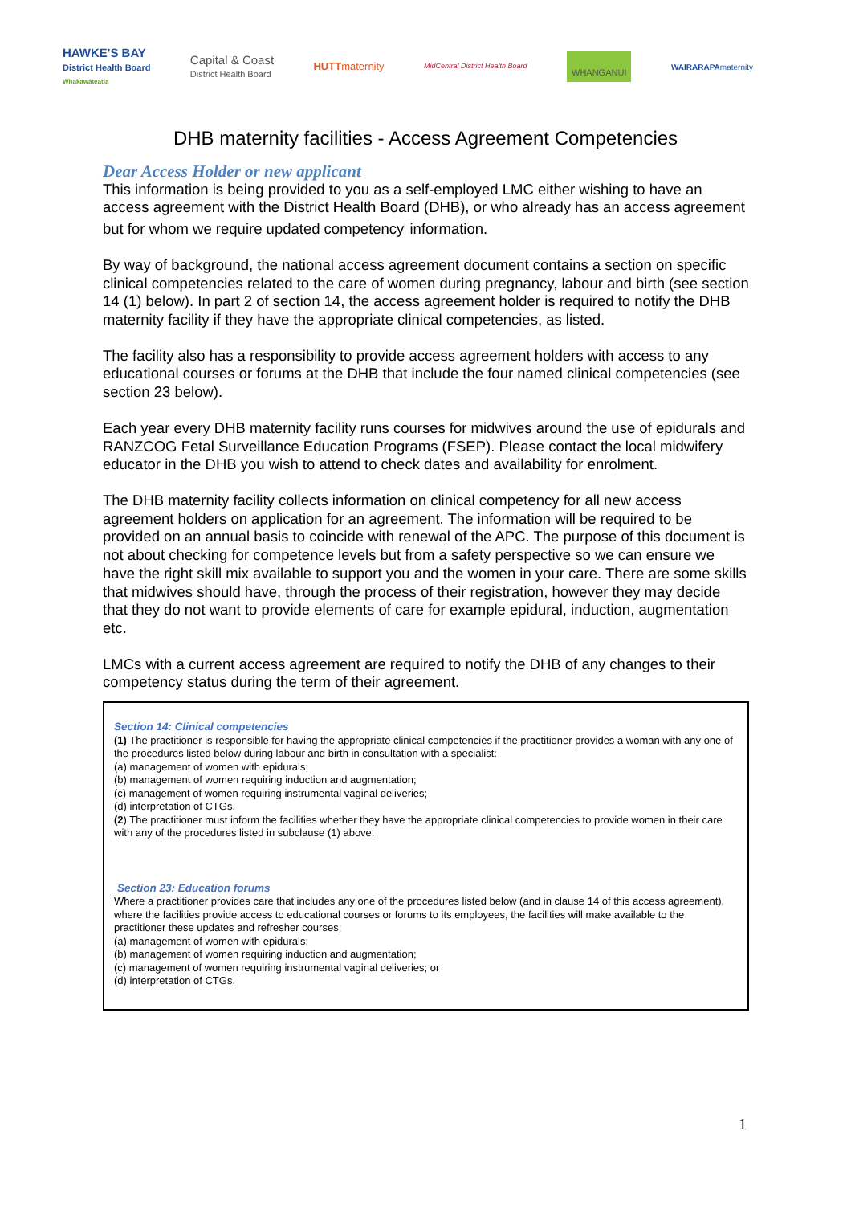HAWKE'S BAY
District Health Board
Whakawāteatia
Capital & Coast
District Health Board
HUTTmaternity
MidCentral District Health Board
WHANGANUI
WAIRARAPAmaternity
DHB maternity facilities - Access Agreement Competencies
Dear Access Holder or new applicant
This information is being provided to you as a self-employed LMC either wishing to have an access agreement with the District Health Board (DHB), or who already has an access agreement but for whom we require updated competency<sup>i</sup> information.
By way of background, the national access agreement document contains a section on specific clinical competencies related to the care of women during pregnancy, labour and birth (see section 14 (1) below). In part 2 of section 14, the access agreement holder is required to notify the DHB maternity facility if they have the appropriate clinical competencies, as listed.
The facility also has a responsibility to provide access agreement holders with access to any educational courses or forums at the DHB that include the four named clinical competencies (see section 23 below).
Each year every DHB maternity facility runs courses for midwives around the use of epidurals and RANZCOG Fetal Surveillance Education Programs (FSEP). Please contact the local midwifery educator in the DHB you wish to attend to check dates and availability for enrolment.
The DHB maternity facility collects information on clinical competency for all new access agreement holders on application for an agreement. The information will be required to be provided on an annual basis to coincide with renewal of the APC. The purpose of this document is not about checking for competence levels but from a safety perspective so we can ensure we have the right skill mix available to support you and the women in your care. There are some skills that midwives should have, through the process of their registration, however they may decide that they do not want to provide elements of care for example epidural, induction, augmentation etc.
LMCs with a current access agreement are required to notify the DHB of any changes to their competency status during the term of their agreement.
Section 14: Clinical competencies
(1) The practitioner is responsible for having the appropriate clinical competencies if the practitioner provides a woman with any one of the procedures listed below during labour and birth in consultation with a specialist:
(a) management of women with epidurals;
(b) management of women requiring induction and augmentation;
(c) management of women requiring instrumental vaginal deliveries;
(d) interpretation of CTGs.
(2) The practitioner must inform the facilities whether they have the appropriate clinical competencies to provide women in their care with any of the procedures listed in subclause (1) above.
Section 23: Education forums
Where a practitioner provides care that includes any one of the procedures listed below (and in clause 14 of this access agreement), where the facilities provide access to educational courses or forums to its employees, the facilities will make available to the practitioner these updates and refresher courses;
(a) management of women with epidurals;
(b) management of women requiring induction and augmentation;
(c) management of women requiring instrumental vaginal deliveries; or
(d) interpretation of CTGs.
1